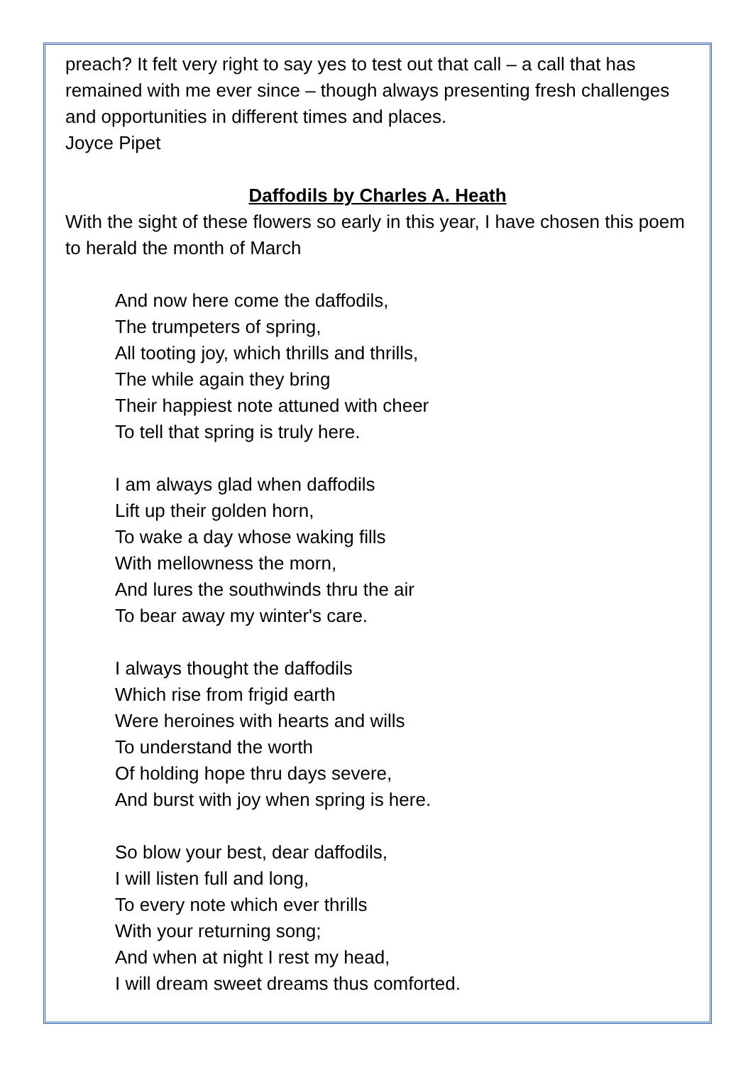preach? It felt very right to say yes to test out that call – a call that has remained with me ever since – though always presenting fresh challenges and opportunities in different times and places.
Joyce Pipet
Daffodils by Charles A. Heath
With the sight of these flowers so early in this year, I have chosen this poem to herald the month of March
And now here come the daffodils,
The trumpeters of spring,
All tooting joy, which thrills and thrills,
The while again they bring
Their happiest note attuned with cheer
To tell that spring is truly here.
I am always glad when daffodils
Lift up their golden horn,
To wake a day whose waking fills
With mellowness the morn,
And lures the southwinds thru the air
To bear away my winter's care.
I always thought the daffodils
Which rise from frigid earth
Were heroines with hearts and wills
To understand the worth
Of holding hope thru days severe,
And burst with joy when spring is here.
So blow your best, dear daffodils,
I will listen full and long,
To every note which ever thrills
With your returning song;
And when at night I rest my head,
I will dream sweet dreams thus comforted.